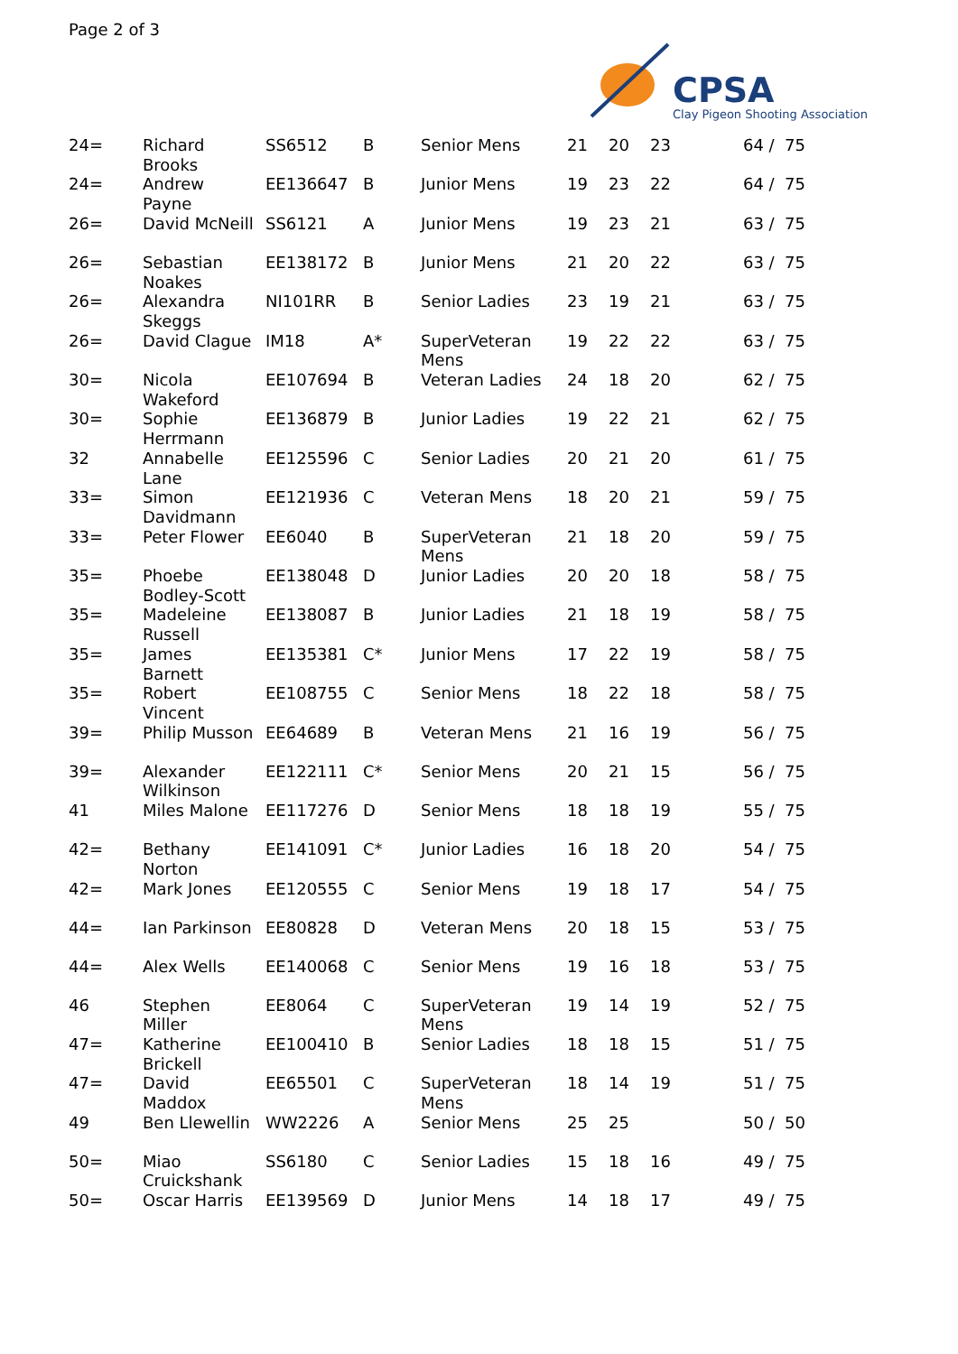Page 2 of 3
CPSA
Clay Pigeon Shooting Association
| 24= | Richard Brooks | SS6512 | B | Senior Mens | 21 | 20 | 23 | 64 / 75 |
| 24= | Andrew Payne | EE136647 | B | Junior Mens | 19 | 23 | 22 | 64 / 75 |
| 26= | David McNeill | SS6121 | A | Junior Mens | 19 | 23 | 21 | 63 / 75 |
| 26= | Sebastian Noakes | EE138172 | B | Junior Mens | 21 | 20 | 22 | 63 / 75 |
| 26= | Alexandra Skeggs | NI101RR | B | Senior Ladies | 23 | 19 | 21 | 63 / 75 |
| 26= | David Clague | IM18 | A* | SuperVeteran Mens | 19 | 22 | 22 | 63 / 75 |
| 30= | Nicola Wakeford | EE107694 | B | Veteran Ladies | 24 | 18 | 20 | 62 / 75 |
| 30= | Sophie Herrmann | EE136879 | B | Junior Ladies | 19 | 22 | 21 | 62 / 75 |
| 32 | Annabelle Lane | EE125596 | C | Senior Ladies | 20 | 21 | 20 | 61 / 75 |
| 33= | Simon Davidmann | EE121936 | C | Veteran Mens | 18 | 20 | 21 | 59 / 75 |
| 33= | Peter Flower | EE6040 | B | SuperVeteran Mens | 21 | 18 | 20 | 59 / 75 |
| 35= | Phoebe Bodley-Scott | EE138048 | D | Junior Ladies | 20 | 20 | 18 | 58 / 75 |
| 35= | Madeleine Russell | EE138087 | B | Junior Ladies | 21 | 18 | 19 | 58 / 75 |
| 35= | James Barnett | EE135381 | C* | Junior Mens | 17 | 22 | 19 | 58 / 75 |
| 35= | Robert Vincent | EE108755 | C | Senior Mens | 18 | 22 | 18 | 58 / 75 |
| 39= | Philip Musson | EE64689 | B | Veteran Mens | 21 | 16 | 19 | 56 / 75 |
| 39= | Alexander Wilkinson | EE122111 | C* | Senior Mens | 20 | 21 | 15 | 56 / 75 |
| 41 | Miles Malone | EE117276 | D | Senior Mens | 18 | 18 | 19 | 55 / 75 |
| 42= | Bethany Norton | EE141091 | C* | Junior Ladies | 16 | 18 | 20 | 54 / 75 |
| 42= | Mark Jones | EE120555 | C | Senior Mens | 19 | 18 | 17 | 54 / 75 |
| 44= | Ian Parkinson | EE80828 | D | Veteran Mens | 20 | 18 | 15 | 53 / 75 |
| 44= | Alex Wells | EE140068 | C | Senior Mens | 19 | 16 | 18 | 53 / 75 |
| 46 | Stephen Miller | EE8064 | C | SuperVeteran Mens | 19 | 14 | 19 | 52 / 75 |
| 47= | Katherine Brickell | EE100410 | B | Senior Ladies | 18 | 18 | 15 | 51 / 75 |
| 47= | David Maddox | EE65501 | C | SuperVeteran Mens | 18 | 14 | 19 | 51 / 75 |
| 49 | Ben Llewellin | WW2226 | A | Senior Mens | 25 | 25 | | 50 / 50 |
| 50= | Miao Cruickshank | SS6180 | C | Senior Ladies | 15 | 18 | 16 | 49 / 75 |
| 50= | Oscar Harris | EE139569 | D | Junior Mens | 14 | 18 | 17 | 49 / 75 |